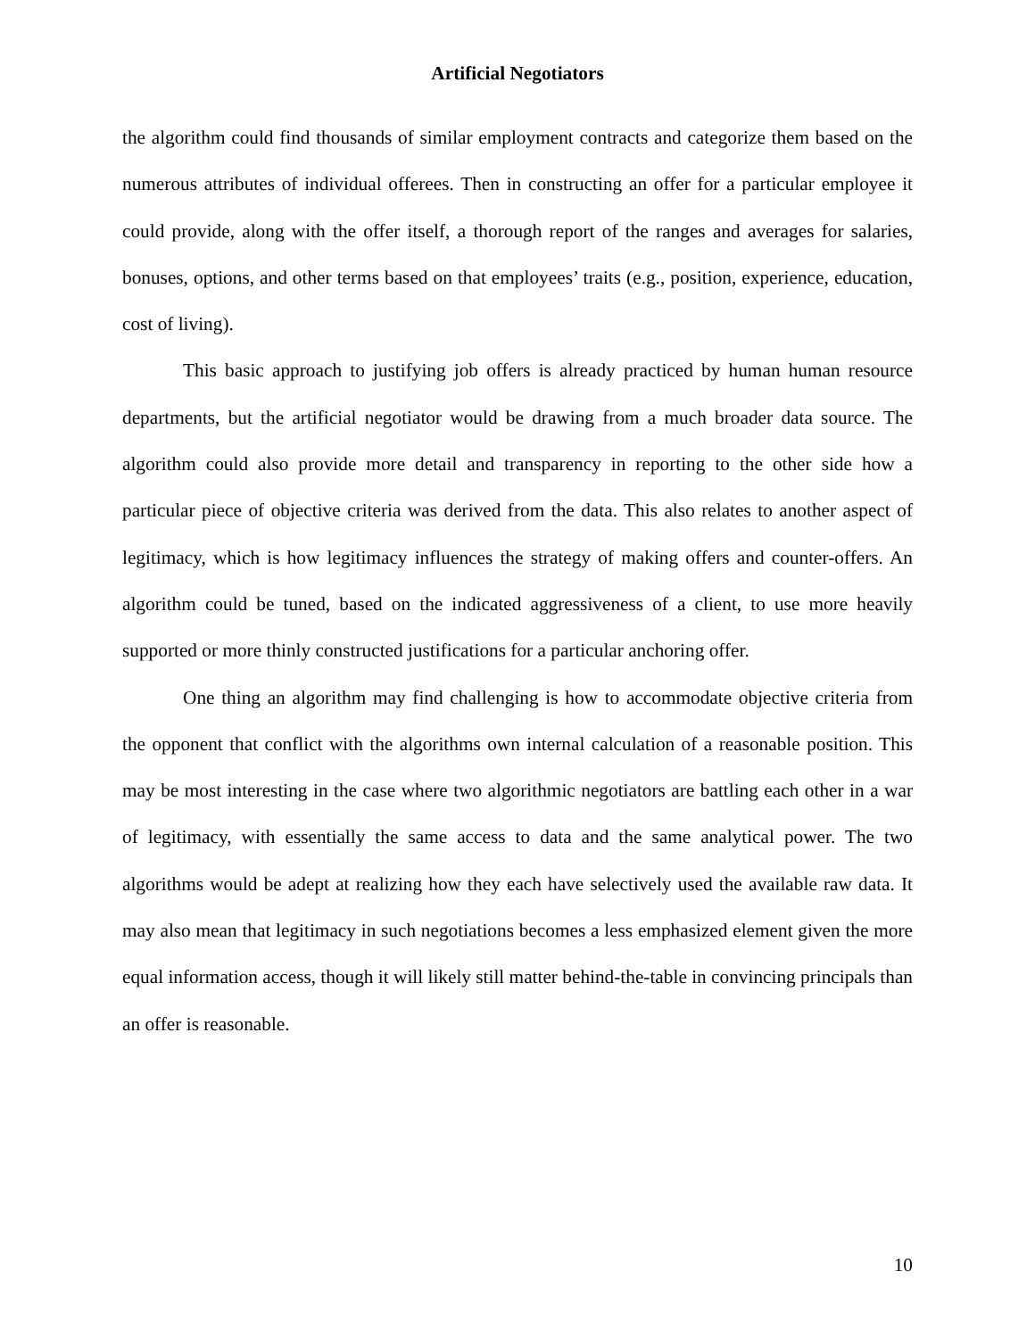Artificial Negotiators
the algorithm could find thousands of similar employment contracts and categorize them based on the numerous attributes of individual offerees. Then in constructing an offer for a particular employee it could provide, along with the offer itself, a thorough report of the ranges and averages for salaries, bonuses, options, and other terms based on that employees’ traits (e.g., position, experience, education, cost of living).
This basic approach to justifying job offers is already practiced by human human resource departments, but the artificial negotiator would be drawing from a much broader data source. The algorithm could also provide more detail and transparency in reporting to the other side how a particular piece of objective criteria was derived from the data. This also relates to another aspect of legitimacy, which is how legitimacy influences the strategy of making offers and counter-offers. An algorithm could be tuned, based on the indicated aggressiveness of a client, to use more heavily supported or more thinly constructed justifications for a particular anchoring offer.
One thing an algorithm may find challenging is how to accommodate objective criteria from the opponent that conflict with the algorithms own internal calculation of a reasonable position. This may be most interesting in the case where two algorithmic negotiators are battling each other in a war of legitimacy, with essentially the same access to data and the same analytical power. The two algorithms would be adept at realizing how they each have selectively used the available raw data. It may also mean that legitimacy in such negotiations becomes a less emphasized element given the more equal information access, though it will likely still matter behind-the-table in convincing principals than an offer is reasonable.
10